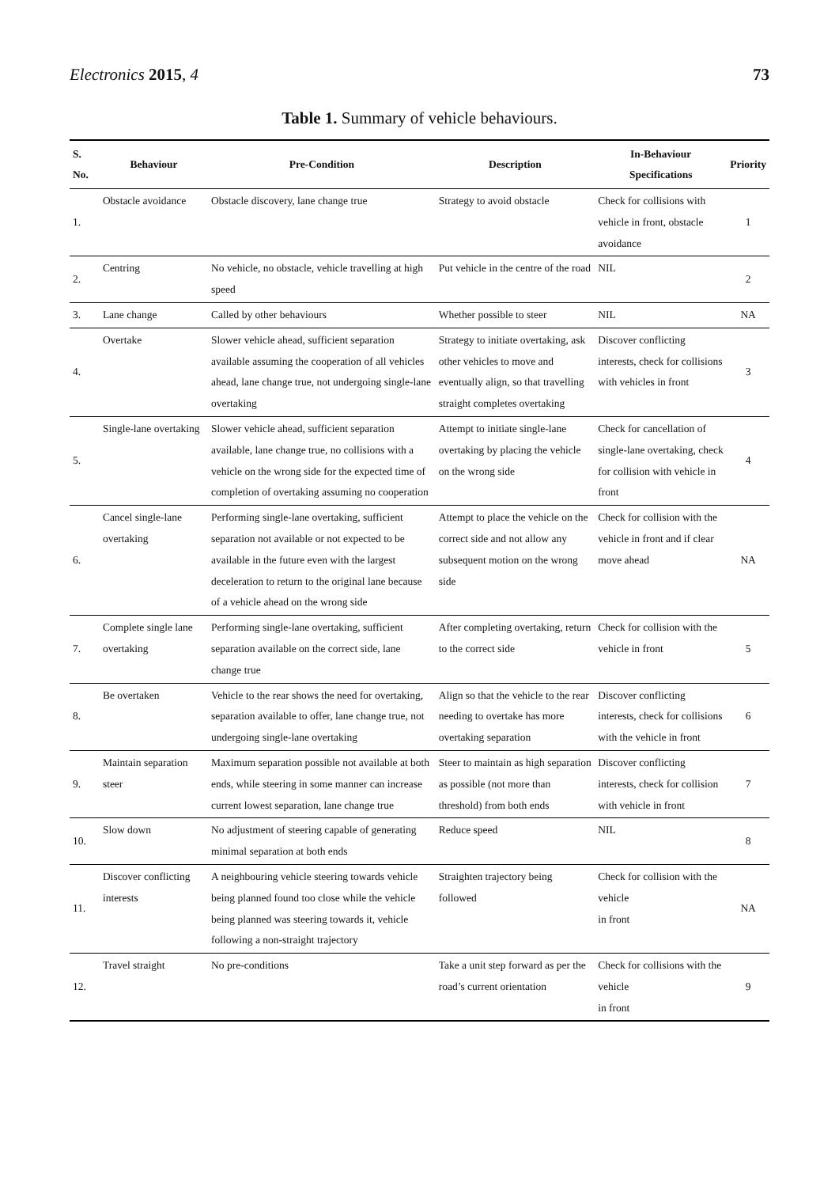Electronics 2015, 4 73
Table 1. Summary of vehicle behaviours.
| S. No. | Behaviour | Pre-Condition | Description | In-Behaviour Specifications | Priority |
| --- | --- | --- | --- | --- | --- |
| 1. | Obstacle avoidance | Obstacle discovery, lane change true | Strategy to avoid obstacle | Check for collisions with vehicle in front, obstacle avoidance | 1 |
| 2. | Centring | No vehicle, no obstacle, vehicle travelling at high speed | Put vehicle in the centre of the road | NIL | 2 |
| 3. | Lane change | Called by other behaviours | Whether possible to steer | NIL | NA |
| 4. | Overtake | Slower vehicle ahead, sufficient separation available assuming the cooperation of all vehicles ahead, lane change true, not undergoing single-lane overtaking | Strategy to initiate overtaking, ask other vehicles to move and eventually align, so that travelling straight completes overtaking | Discover conflicting interests, check for collisions with vehicles in front | 3 |
| 5. | Single-lane overtaking | Slower vehicle ahead, sufficient separation available, lane change true, no collisions with a vehicle on the wrong side for the expected time of completion of overtaking assuming no cooperation | Attempt to initiate single-lane overtaking by placing the vehicle on the wrong side | Check for cancellation of single-lane overtaking, check for collision with vehicle in front | 4 |
| 6. | Cancel single-lane overtaking | Performing single-lane overtaking, sufficient separation not available or not expected to be available in the future even with the largest deceleration to return to the original lane because of a vehicle ahead on the wrong side | Attempt to place the vehicle on the correct side and not allow any subsequent motion on the wrong side | Check for collision with the vehicle in front and if clear move ahead | NA |
| 7. | Complete single lane overtaking | Performing single-lane overtaking, sufficient separation available on the correct side, lane change true | After completing overtaking, return to the correct side | Check for collision with the vehicle in front | 5 |
| 8. | Be overtaken | Vehicle to the rear shows the need for overtaking, separation available to offer, lane change true, not undergoing single-lane overtaking | Align so that the vehicle to the rear needing to overtake has more overtaking separation | Discover conflicting interests, check for collisions with the vehicle in front | 6 |
| 9. | Maintain separation steer | Maximum separation possible not available at both ends, while steering in some manner can increase current lowest separation, lane change true | Steer to maintain as high separation as possible (not more than threshold) from both ends | Discover conflicting interests, check for collision with vehicle in front | 7 |
| 10. | Slow down | No adjustment of steering capable of generating minimal separation at both ends | Reduce speed | NIL | 8 |
| 11. | Discover conflicting interests | A neighbouring vehicle steering towards vehicle being planned found too close while the vehicle being planned was steering towards it, vehicle following a non-straight trajectory | Straighten trajectory being followed | Check for collision with the vehicle in front | NA |
| 12. | Travel straight | No pre-conditions | Take a unit step forward as per the road’s current orientation | Check for collisions with the vehicle in front | 9 |